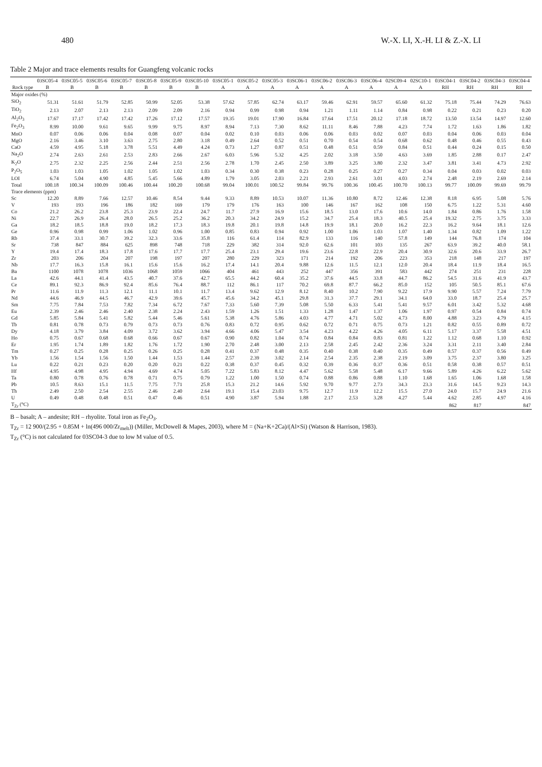480 W.-X. LI, X.-H. LI & Z.-X. LI
Table 2 Major and trace elements results for Guangfeng volcanic rocks
| | 03SC05-4 | 03SC05-5 | 03SC05-6 | 03SC05-7 | 03SC05-8 | 03SC05-9 | 03SC05-10 | 03SC05-1 | 03SC05-2 | 03SC05-3 | 03SC06-1 | 03SC06-2 | 03SC06-3 | 03SC06-4 | 02SC09-4 | 02SC10-1 | 03SC04-1 | 03SC04-2 | 03SC04-3 | 03SC04-4 |
| --- | --- | --- | --- | --- | --- | --- | --- | --- | --- | --- | --- | --- | --- | --- | --- | --- | --- | --- | --- | --- |
| Rock type | B | B | B | B | B | B | B | A | A | A | A | A | A | A | A | A | RH | RH | RH | RH |
| Major oxides (%) | | | | | | | | | | | | | | | | | | | | |
| SiO<sub>2</sub> | 51.31 | 51.61 | 51.79 | 52.85 | 50.99 | 52.05 | 53.38 | 57.62 | 57.85 | 62.74 | 63.17 | 59.46 | 62.91 | 59.57 | 65.60 | 61.32 | 75.18 | 75.44 | 74.29 | 76.63 |
| TiO<sub>2</sub> | 2.13 | 2.07 | 2.13 | 2.13 | 2.09 | 2.09 | 2.16 | 0.94 | 0.99 | 0.98 | 0.94 | 1.21 | 1.11 | 1.14 | 0.84 | 0.98 | 0.22 | 0.21 | 0.23 | 0.20 |
| Al<sub>2</sub>O<sub>3</sub> | 17.67 | 17.17 | 17.42 | 17.42 | 17.26 | 17.12 | 17.57 | 19.35 | 19.01 | 17.90 | 16.84 | 17.64 | 17.51 | 20.12 | 17.18 | 18.72 | 13.50 | 13.54 | 14.97 | 12.60 |
| Fe<sub>2</sub>O<sub>3</sub> | 8.99 | 10.00 | 9.61 | 9.65 | 9.99 | 9.75 | 8.97 | 8.94 | 7.13 | 7.30 | 8.62 | 11.11 | 8.46 | 7.88 | 4.23 | 7.74 | 1.72 | 1.63 | 1.86 | 1.82 |
| MnO | 0.07 | 0.06 | 0.06 | 0.04 | 0.08 | 0.07 | 0.04 | 0.02 | 0.10 | 0.03 | 0.06 | 0.06 | 0.03 | 0.02 | 0.07 | 0.03 | 0.04 | 0.06 | 0.03 | 0.04 |
| MgO | 2.16 | 3.46 | 3.10 | 3.63 | 2.75 | 2.80 | 3.18 | 0.49 | 2.64 | 0.52 | 0.51 | 0.70 | 0.54 | 0.54 | 0.68 | 0.62 | 0.48 | 0.46 | 0.55 | 0.43 |
| CaO | 4.59 | 4.95 | 5.18 | 3.78 | 5.51 | 4.49 | 4.24 | 0.73 | 1.27 | 0.87 | 0.51 | 0.48 | 0.51 | 0.59 | 0.84 | 0.51 | 0.44 | 0.24 | 0.15 | 0.50 |
| Na<sub>2</sub>O | 2.74 | 2.63 | 2.61 | 2.53 | 2.83 | 2.66 | 2.67 | 6.03 | 5.96 | 5.32 | 4.25 | 2.02 | 3.18 | 3.50 | 4.63 | 3.69 | 1.85 | 2.88 | 0.17 | 2.47 |
| K<sub>2</sub>O | 2.75 | 2.32 | 2.25 | 2.56 | 2.44 | 2.51 | 2.56 | 2.78 | 1.70 | 2.45 | 2.50 | 3.89 | 3.25 | 3.80 | 2.32 | 3.47 | 3.81 | 3.41 | 4.73 | 2.92 |
| P<sub>2</sub>O<sub>5</sub> | 1.03 | 1.03 | 1.05 | 1.02 | 1.05 | 1.02 | 1.03 | 0.34 | 0.30 | 0.38 | 0.23 | 0.28 | 0.25 | 0.27 | 0.27 | 0.34 | 0.04 | 0.03 | 0.02 | 0.03 |
| LOI | 6.74 | 5.04 | 4.90 | 4.85 | 5.45 | 5.66 | 4.89 | 1.79 | 3.05 | 2.03 | 2.21 | 2.93 | 2.61 | 3.01 | 4.03 | 2.74 | 2.48 | 2.19 | 2.69 | 2.14 |
| Total | 100.18 | 100.34 | 100.09 | 100.46 | 100.44 | 100.20 | 100.68 | 99.04 | 100.01 | 100.52 | 99.84 | 99.76 | 100.36 | 100.45 | 100.70 | 100.13 | 99.77 | 100.09 | 99.69 | 99.79 |
| Trace elements (ppm) | | | | | | | | | | | | | | | | | | | | |
| Sc | 12.20 | 8.89 | 7.66 | 12.57 | 10.46 | 8.54 | 9.44 | 9.33 | 8.89 | 10.53 | 10.07 | 11.36 | 10.80 | 8.72 | 12.46 | 12.38 | 8.18 | 6.95 | 5.08 | 5.76 |
| V | 193 | 193 | 196 | 186 | 182 | 169 | 179 | 179 | 176 | 163 | 100 | 146 | 167 | 162 | 108 | 150 | 6.75 | 1.22 | 5.31 | 4.60 |
| Co | 21.2 | 26.2 | 23.8 | 25.3 | 23.9 | 22.4 | 24.7 | 11.7 | 27.9 | 16.9 | 15.6 | 18.5 | 13.0 | 17.6 | 10.6 | 14.0 | 1.84 | 0.86 | 1.76 | 1.58 |
| Ni | 22.7 | 26.9 | 26.4 | 28.0 | 26.5 | 25.2 | 36.2 | 20.3 | 34.2 | 24.9 | 15.2 | 34.7 | 25.4 | 18.3 | 40.5 | 25.4 | 19.32 | 2.75 | 3.75 | 3.33 |
| Ga | 18.2 | 18.5 | 18.8 | 19.0 | 18.2 | 17.3 | 18.3 | 19.8 | 20.1 | 19.8 | 14.8 | 19.9 | 18.1 | 20.0 | 16.2 | 22.3 | 16.2 | 9.64 | 18.1 | 12.6 |
| Ge | 0.96 | 0.98 | 0.99 | 1.06 | 1.02 | 0.96 | 1.00 | 0.85 | 0.83 | 0.94 | 0.92 | 1.00 | 1.06 | 1.03 | 1.07 | 1.40 | 1.34 | 0.82 | 1.09 | 1.22 |
| Rb | 37.4 | 33.1 | 30.7 | 39.2 | 32.3 | 33.6 | 35.8 | 116 | 61.4 | 114 | 82.9 | 133 | 116 | 140 | 57.8 | 149 | 144 | 76.8 | 174 | 104 |
| Sr | 738 | 847 | 884 | 625 | 898 | 748 | 718 | 229 | 382 | 314 | 92.0 | 62.6 | 101 | 103 | 135 | 267 | 63.9 | 39.2 | 40.0 | 58.1 |
| Y | 19.4 | 17.4 | 18.3 | 17.8 | 17.6 | 17.7 | 17.7 | 25.4 | 23.1 | 29.4 | 19.6 | 23.6 | 22.8 | 22.9 | 20.4 | 30.9 | 32.6 | 20.6 | 33.9 | 26.7 |
| Zr | 203 | 206 | 204 | 207 | 198 | 197 | 207 | 280 | 229 | 323 | 171 | 214 | 192 | 206 | 223 | 353 | 218 | 148 | 217 | 197 |
| Nb | 17.7 | 16.3 | 15.8 | 16.1 | 15.6 | 15.6 | 16.2 | 17.4 | 14.1 | 20.4 | 9.88 | 12.6 | 11.5 | 12.1 | 12.0 | 20.4 | 18.4 | 11.9 | 18.4 | 16.5 |
| Ba | 1100 | 1078 | 1078 | 1036 | 1068 | 1059 | 1066 | 404 | 461 | 443 | 252 | 447 | 356 | 391 | 583 | 442 | 274 | 251 | 231 | 228 |
| La | 42.6 | 44.1 | 41.4 | 43.5 | 40.7 | 37.6 | 42.7 | 65.5 | 44.2 | 60.4 | 35.2 | 37.6 | 44.5 | 33.8 | 44.7 | 86.2 | 54.5 | 31.6 | 41.9 | 43.7 |
| Ce | 89.1 | 92.3 | 86.9 | 92.4 | 85.6 | 76.4 | 88.7 | 112 | 86.1 | 117 | 70.2 | 69.8 | 87.7 | 66.2 | 85.0 | 152 | 105 | 50.5 | 85.1 | 67.6 |
| Pr | 11.6 | 11.9 | 11.3 | 12.1 | 11.1 | 10.1 | 11.7 | 13.4 | 9.62 | 12.9 | 8.12 | 8.40 | 10.2 | 7.90 | 9.22 | 17.9 | 9.90 | 5.57 | 7.24 | 7.79 |
| Nd | 44.6 | 46.9 | 44.5 | 46.7 | 42.9 | 39.6 | 45.7 | 45.6 | 34.2 | 45.1 | 29.8 | 31.3 | 37.7 | 29.1 | 34.1 | 64.0 | 33.0 | 18.7 | 25.4 | 25.7 |
| Sm | 7.75 | 7.84 | 7.53 | 7.82 | 7.34 | 6.72 | 7.67 | 7.33 | 5.60 | 7.39 | 5.08 | 5.50 | 6.33 | 5.41 | 5.41 | 9.57 | 6.01 | 3.42 | 5.32 | 4.68 |
| Eu | 2.39 | 2.46 | 2.46 | 2.40 | 2.38 | 2.24 | 2.43 | 1.59 | 1.26 | 1.51 | 1.33 | 1.28 | 1.47 | 1.37 | 1.06 | 1.97 | 0.97 | 0.54 | 0.84 | 0.74 |
| Gd | 5.85 | 5.84 | 5.41 | 5.82 | 5.44 | 5.46 | 5.61 | 5.38 | 4.76 | 5.86 | 4.03 | 4.77 | 4.71 | 5.02 | 4.73 | 8.00 | 4.88 | 3.23 | 4.79 | 4.15 |
| Tb | 0.81 | 0.78 | 0.73 | 0.79 | 0.73 | 0.73 | 0.76 | 0.83 | 0.72 | 0.95 | 0.62 | 0.72 | 0.71 | 0.75 | 0.73 | 1.21 | 0.82 | 0.55 | 0.89 | 0.72 |
| Dy | 4.18 | 3.79 | 3.84 | 4.09 | 3.72 | 3.62 | 3.94 | 4.66 | 4.06 | 5.47 | 3.54 | 4.23 | 4.22 | 4.26 | 4.05 | 6.11 | 5.17 | 3.37 | 5.58 | 4.51 |
| Ho | 0.75 | 0.67 | 0.68 | 0.68 | 0.66 | 0.67 | 0.67 | 0.90 | 0.82 | 1.04 | 0.74 | 0.84 | 0.84 | 0.83 | 0.81 | 1.22 | 1.12 | 0.68 | 1.10 | 0.92 |
| Er | 1.95 | 1.74 | 1.89 | 1.82 | 1.76 | 1.72 | 1.90 | 2.70 | 2.48 | 3.00 | 2.13 | 2.58 | 2.45 | 2.42 | 2.36 | 3.24 | 3.31 | 2.11 | 3.40 | 2.84 |
| Tm | 0.27 | 0.25 | 0.28 | 0.25 | 0.26 | 0.25 | 0.28 | 0.41 | 0.37 | 0.48 | 0.35 | 0.40 | 0.38 | 0.40 | 0.35 | 0.49 | 0.57 | 0.37 | 0.56 | 0.49 |
| Yb | 1.56 | 1.54 | 1.56 | 1.50 | 1.44 | 1.53 | 1.44 | 2.57 | 2.39 | 3.02 | 2.14 | 2.54 | 2.35 | 2.38 | 2.19 | 3.09 | 3.75 | 2.37 | 3.80 | 3.25 |
| Lu | 0.22 | 0.21 | 0.23 | 0.20 | 0.20 | 0.21 | 0.22 | 0.38 | 0.37 | 0.45 | 0.32 | 0.39 | 0.36 | 0.37 | 0.36 | 0.51 | 0.58 | 0.38 | 0.57 | 0.51 |
| Hf | 4.95 | 4.98 | 4.95 | 4.94 | 4.69 | 4.74 | 5.05 | 7.22 | 5.83 | 8.12 | 4.47 | 5.62 | 5.58 | 5.48 | 6.17 | 9.66 | 5.89 | 4.26 | 6.22 | 5.62 |
| Ta | 0.80 | 0.78 | 0.76 | 0.78 | 0.71 | 0.75 | 0.79 | 1.22 | 1.00 | 1.50 | 0.74 | 0.88 | 0.86 | 0.88 | 1.10 | 1.68 | 1.65 | 1.06 | 1.68 | 1.58 |
| Pb | 10.5 | 8.63 | 15.1 | 11.5 | 7.75 | 7.71 | 25.8 | 15.3 | 21.2 | 14.6 | 5.92 | 9.70 | 9.77 | 2.73 | 34.3 | 23.3 | 31.6 | 14.5 | 9.23 | 14.3 |
| Th | 2.49 | 2.50 | 2.54 | 2.55 | 2.46 | 2.40 | 2.64 | 19.1 | 15.4 | 23.03 | 9.75 | 12.7 | 11.9 | 12.2 | 15.5 | 27.0 | 24.0 | 15.7 | 24.9 | 21.6 |
| U | 0.49 | 0.48 | 0.48 | 0.51 | 0.47 | 0.46 | 0.51 | 4.90 | 3.87 | 5.94 | 1.88 | 2.17 | 2.53 | 3.28 | 4.27 | 5.44 | 4.62 | 2.85 | 4.97 | 4.16 |
| T<sub>Zr</sub> (°C) | | | | | | | | | | | | | | | | | 862 | 817 | | 847 |
B – basalt; A – andesite; RH – rhyolite. Total iron as Fe<sub>2</sub>O<sub>3</sub>.
T<sub>Zr</sub> = 12 900/(2.95 + 0.85M + ln(496 000/Zr<sub>melt</sub>)) (Miller, McDowell & Mapes, 2003), where M = (Na+K+2Ca)/(Al×Si) (Watson & Harrison, 1983).
T<sub>Zr</sub> (°C) is not calculated for 03SC04-3 due to low M value of 0.5.